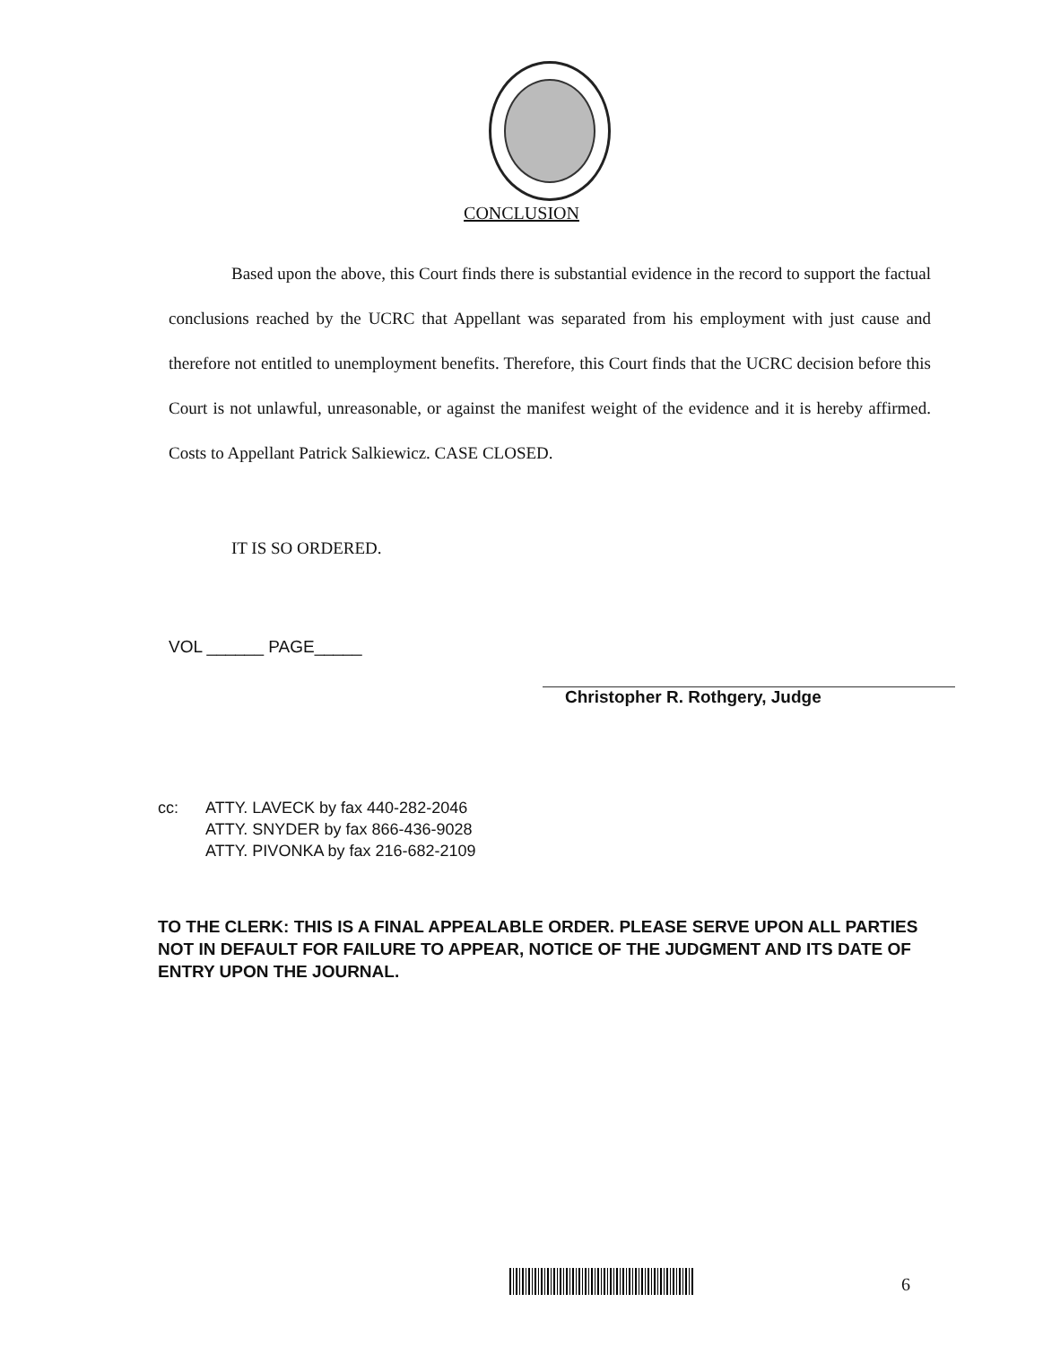CONCLUSION
Based upon the above, this Court finds there is substantial evidence in the record to support the factual conclusions reached by the UCRC that Appellant was separated from his employment with just cause and therefore not entitled to unemployment benefits. Therefore, this Court finds that the UCRC decision before this Court is not unlawful, unreasonable, or against the manifest weight of the evidence and it is hereby affirmed. Costs to Appellant Patrick Salkiewicz. CASE CLOSED.
IT IS SO ORDERED.
VOL ______ PAGE_____
Christopher R. Rothgery, Judge
cc: ATTY. LAVECK by fax 440-282-2046
ATTY. SNYDER by fax 866-436-9028
ATTY. PIVONKA by fax 216-682-2109
TO THE CLERK: THIS IS A FINAL APPEALABLE ORDER. PLEASE SERVE UPON ALL PARTIES NOT IN DEFAULT FOR FAILURE TO APPEAR, NOTICE OF THE JUDGMENT AND ITS DATE OF ENTRY UPON THE JOURNAL.
6